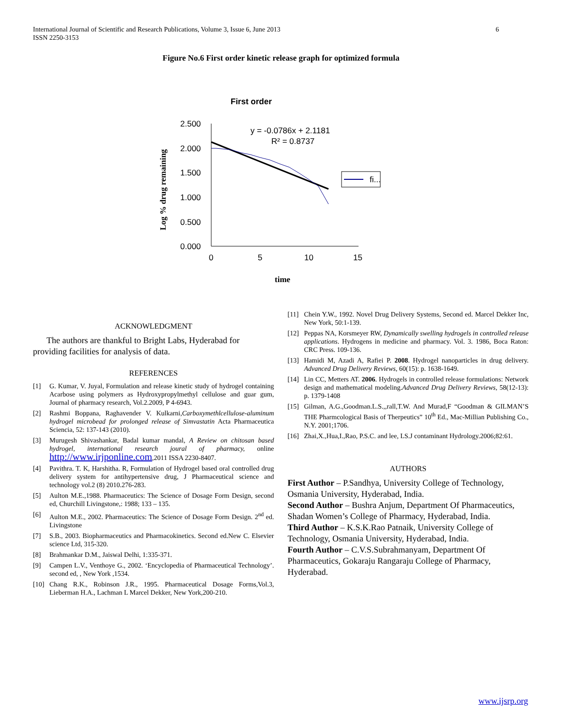International Journal of Scientific and Research Publications, Volume 3, Issue 6, June 2013
ISSN 2250-3153
6
Figure No.6 First order kinetic release graph for optimized formula
First order
2.500
2.000
1.500
1.000
0.500
0.000
0
5
10
15
y = -0.0786x + 2.1181
R² = 0.8737
fi...
Log % drug remaining
time
ACKNOWLEDGMENT
The authors are thankful to Bright Labs, Hyderabad for providing facilities for analysis of data.
REFERENCES
[1] G. Kumar, V. Juyal, Formulation and release kinetic study of hydrogel containing Acarbose using polymers as Hydroxypropylmethyl cellulose and guar gum, Journal of pharmacy research, Vol.2.2009, P 4-6943.
[2] Rashmi Boppana, Raghavender V. Kulkarni,Carboxymethlcellulose-aluminum hydrogel microbead for prolonged release of Simvastatin Acta Pharmaceutica Sciencia, 52: 137-143 (2010).
[3] Murugesh Shivashankar, Badal kumar mandal, A Review on chitosan based hydrogel, international research joural of pharmacy, online http://www.irjponline.com,2011 ISSA 2230-8407.
[4] Pavithra. T. K, Harshitha. R, Formulation of Hydrogel based oral controlled drug delivery system for antihypertensive drug, J Pharmaceutical science and technology vol.2 (8) 2010.276-283.
[5] Aulton M.E.,1988. Pharmaceutics: The Science of Dosage Form Design, second ed, Churchill Livingstone,: 1988; 133 – 135.
[6] Aulton M.E., 2002. Pharmaceutics: The Science of Dosage Form Design. 2<sup>nd</sup> ed. Livingstone
[7] S.B., 2003. Biopharmaceutics and Pharmacokinetics. Second ed.New C. Elsevier science Ltd, 315-320.
[8] Brahmankar D.M., Jaiswal Delhi, 1:335-371.
[9] Campen L.V., Venthoye G., 2002. ‘Encyclopedia of Pharmaceutical Technology’. second ed, , New York ,1534.
[10] Chang R.K., Robinson J.R., 1995. Pharmaceutical Dosage Forms,Vol.3, Lieberman H.A., Lachman L Marcel Dekker, New York,200-210.
[11] Chein Y.W., 1992. Novel Drug Delivery Systems, Second ed. Marcel Dekker Inc, New York, 50:1-139.
[12] Peppas NA, Korsmeyer RW, Dynamically swelling hydrogels in controlled release applications. Hydrogens in medicine and pharmacy. Vol. 3. 1986, Boca Raton: CRC Press. 109-136.
[13] Hamidi M, Azadi A, Rafiei P. 2008. Hydrogel nanoparticles in drug delivery. Advanced Drug Delivery Reviews, 60(15): p. 1638-1649.
[14] Lin CC, Metters AT. 2006. Hydrogels in controlled release formulations: Network design and mathematical modeling.Advanced Drug Delivery Reviews, 58(12-13): p. 1379-1408
[15] Gilman, A.G.,Goodman.L.S.,,rall,T.W. And Murad,F “Goodman & GILMAN’S THE Pharmcological Basis of Therpeutics” 10<sup>th</sup> Ed., Mac-Millian Publishing Co., N.Y. 2001;1706.
[16] Zhai,X.,Hua,I.,Rao, P.S.C. and lee, LS.J contaminant Hydrology.2006;82:61.
AUTHORS
First Author – P.Sandhya, University College of Technology, Osmania University, Hyderabad, India.
Second Author – Bushra Anjum, Department Of Pharmaceutics, Shadan Women’s College of Pharmacy, Hyderabad, India.
Third Author – K.S.K.Rao Patnaik, University College of Technology, Osmania University, Hyderabad, India.
Fourth Author – C.V.S.Subrahmanyam, Department Of Pharmaceutics, Gokaraju Rangaraju College of Pharmacy, Hyderabad.
www.ijsrp.org